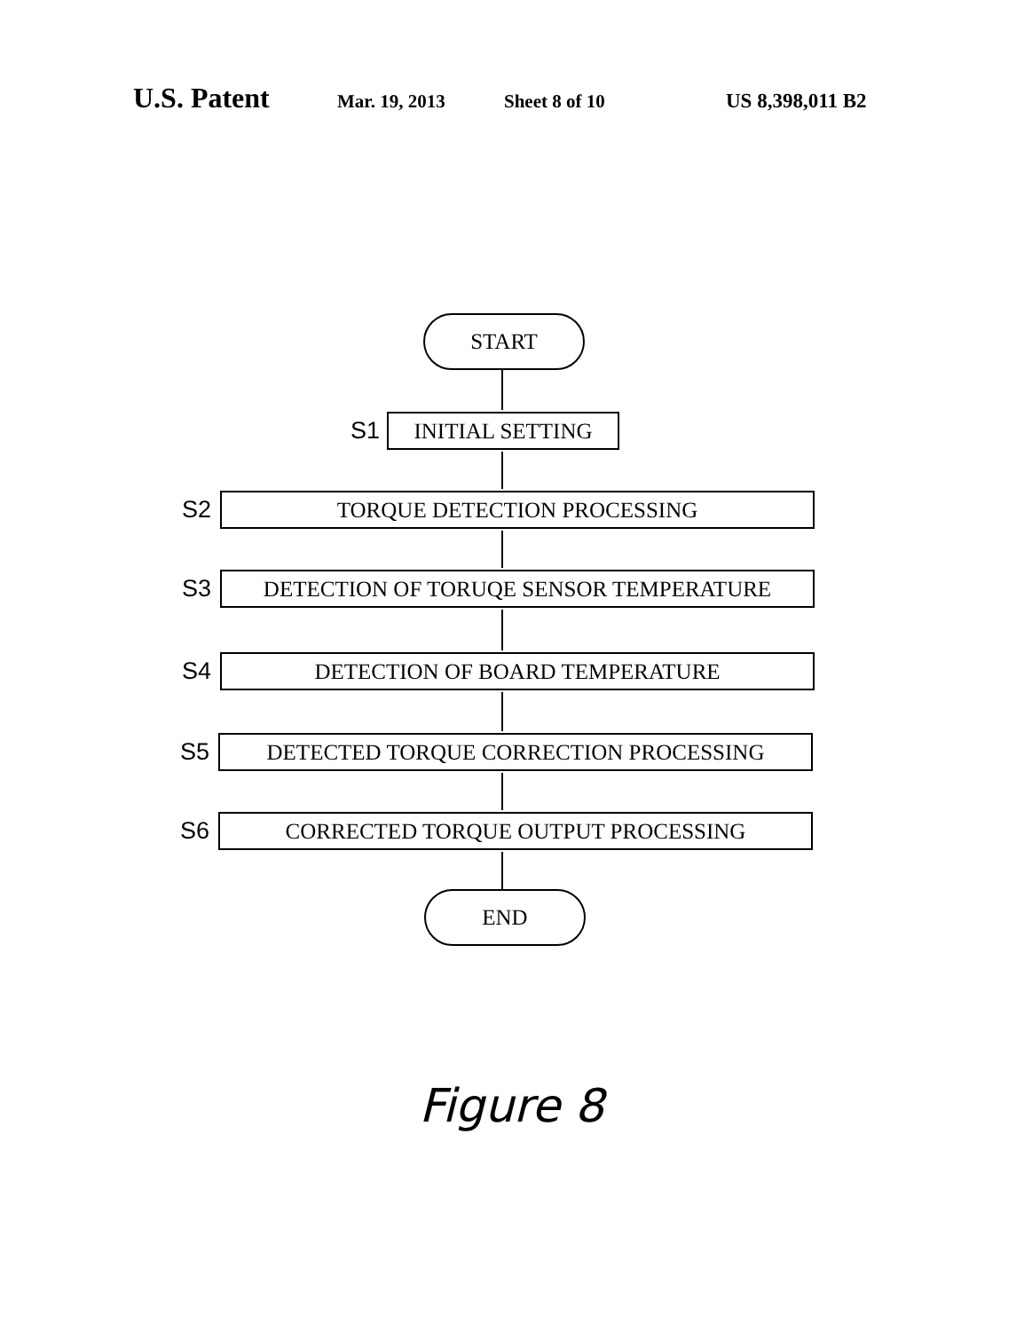U.S. Patent Mar. 19, 2013 Sheet 8 of 10 US 8,398,011 B2
START
S1
INITIAL SETTING
S2
TORQUE DETECTION PROCESSING
S3
DETECTION OF TORUQE SENSOR TEMPERATURE
S4
DETECTION OF BOARD TEMPERATURE
S5
DETECTED TORQUE CORRECTION PROCESSING
S6
CORRECTED TORQUE OUTPUT PROCESSING
END
Figure 8